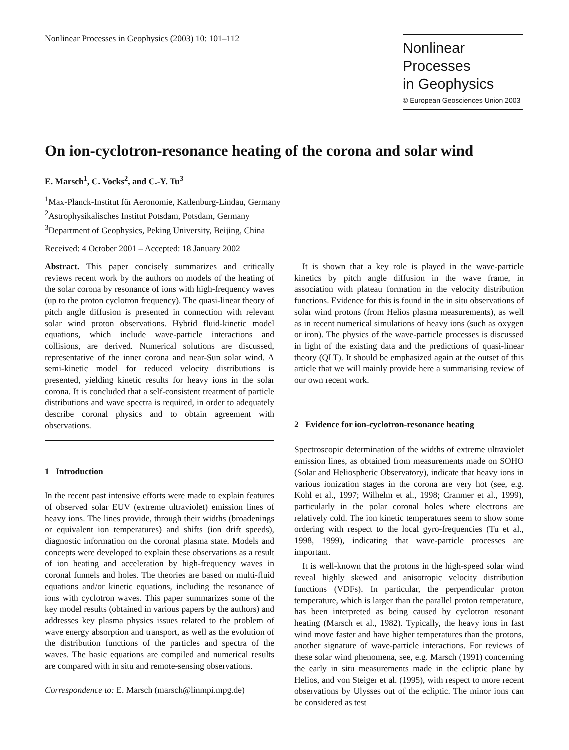Nonlinear Processes in Geophysics (2003) 10: 101–112
Nonlinear Processes
in Geophysics
© European Geosciences Union 2003
On ion-cyclotron-resonance heating of the corona and solar wind
E. Marsch<sup>1</sup>, C. Vocks<sup>2</sup>, and C.-Y. Tu<sup>3</sup>
<sup>1</sup> Max-Planck-Institut für Aeronomie, Katlenburg-Lindau, Germany
<sup>2</sup> Astrophysikalisches Institut Potsdam, Potsdam, Germany
<sup>3</sup> Department of Geophysics, Peking University, Beijing, China
Received: 4 October 2001 – Accepted: 18 January 2002
Abstract. This paper concisely summarizes and critically reviews recent work by the authors on models of the heating of the solar corona by resonance of ions with high-frequency waves (up to the proton cyclotron frequency). The quasi-linear theory of pitch angle diffusion is presented in connection with relevant solar wind proton observations. Hybrid fluid-kinetic model equations, which include wave-particle interactions and collisions, are derived. Numerical solutions are discussed, representative of the inner corona and near-Sun solar wind. A semi-kinetic model for reduced velocity distributions is presented, yielding kinetic results for heavy ions in the solar corona. It is concluded that a self-consistent treatment of particle distributions and wave spectra is required, in order to adequately describe coronal physics and to obtain agreement with observations.
1 Introduction
In the recent past intensive efforts were made to explain features of observed solar EUV (extreme ultraviolet) emission lines of heavy ions. The lines provide, through their widths (broadenings or equivalent ion temperatures) and shifts (ion drift speeds), diagnostic information on the coronal plasma state. Models and concepts were developed to explain these observations as a result of ion heating and acceleration by high-frequency waves in coronal funnels and holes. The theories are based on multi-fluid equations and/or kinetic equations, including the resonance of ions with cyclotron waves. This paper summarizes some of the key model results (obtained in various papers by the authors) and addresses key plasma physics issues related to the problem of wave energy absorption and transport, as well as the evolution of the distribution functions of the particles and spectra of the waves. The basic equations are compiled and numerical results are compared with in situ and remote-sensing observations.
Correspondence to: E. Marsch (marsch@linmpi.mpg.de)
It is shown that a key role is played in the wave-particle kinetics by pitch angle diffusion in the wave frame, in association with plateau formation in the velocity distribution functions. Evidence for this is found in the in situ observations of solar wind protons (from Helios plasma measurements), as well as in recent numerical simulations of heavy ions (such as oxygen or iron). The physics of the wave-particle processes is discussed in light of the existing data and the predictions of quasi-linear theory (QLT). It should be emphasized again at the outset of this article that we will mainly provide here a summarising review of our own recent work.
2 Evidence for ion-cyclotron-resonance heating
Spectroscopic determination of the widths of extreme ultraviolet emission lines, as obtained from measurements made on SOHO (Solar and Heliospheric Observatory), indicate that heavy ions in various ionization stages in the corona are very hot (see, e.g. Kohl et al., 1997; Wilhelm et al., 1998; Cranmer et al., 1999), particularly in the polar coronal holes where electrons are relatively cold. The ion kinetic temperatures seem to show some ordering with respect to the local gyro-frequencies (Tu et al., 1998, 1999), indicating that wave-particle processes are important.
It is well-known that the protons in the high-speed solar wind reveal highly skewed and anisotropic velocity distribution functions (VDFs). In particular, the perpendicular proton temperature, which is larger than the parallel proton temperature, has been interpreted as being caused by cyclotron resonant heating (Marsch et al., 1982). Typically, the heavy ions in fast wind move faster and have higher temperatures than the protons, another signature of wave-particle interactions. For reviews of these solar wind phenomena, see, e.g. Marsch (1991) concerning the early in situ measurements made in the ecliptic plane by Helios, and von Steiger et al. (1995), with respect to more recent observations by Ulysses out of the ecliptic. The minor ions can be considered as test